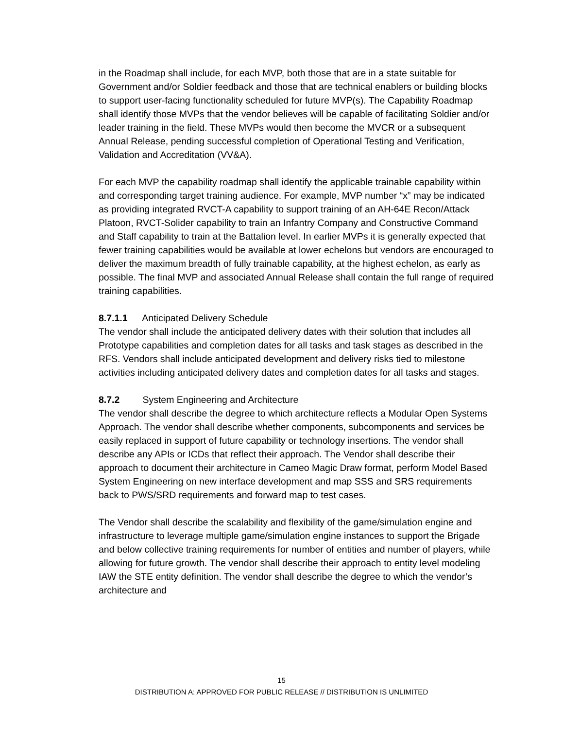in the Roadmap shall include, for each MVP, both those that are in a state suitable for Government and/or Soldier feedback and those that are technical enablers or building blocks to support user-facing functionality scheduled for future MVP(s). The Capability Roadmap shall identify those MVPs that the vendor believes will be capable of facilitating Soldier and/or leader training in the field. These MVPs would then become the MVCR or a subsequent Annual Release, pending successful completion of Operational Testing and Verification, Validation and Accreditation (VV&A).
For each MVP the capability roadmap shall identify the applicable trainable capability within and corresponding target training audience. For example, MVP number “x” may be indicated as providing integrated RVCT-A capability to support training of an AH-64E Recon/Attack Platoon, RVCT-Solider capability to train an Infantry Company and Constructive Command and Staff capability to train at the Battalion level. In earlier MVPs it is generally expected that fewer training capabilities would be available at lower echelons but vendors are encouraged to deliver the maximum breadth of fully trainable capability, at the highest echelon, as early as possible. The final MVP and associated Annual Release shall contain the full range of required training capabilities.
8.7.1.1 Anticipated Delivery Schedule
The vendor shall include the anticipated delivery dates with their solution that includes all Prototype capabilities and completion dates for all tasks and task stages as described in the RFS. Vendors shall include anticipated development and delivery risks tied to milestone activities including anticipated delivery dates and completion dates for all tasks and stages.
8.7.2 System Engineering and Architecture
The vendor shall describe the degree to which architecture reflects a Modular Open Systems Approach. The vendor shall describe whether components, subcomponents and services be easily replaced in support of future capability or technology insertions. The vendor shall describe any APIs or ICDs that reflect their approach. The Vendor shall describe their approach to document their architecture in Cameo Magic Draw format, perform Model Based System Engineering on new interface development and map SSS and SRS requirements back to PWS/SRD requirements and forward map to test cases.
The Vendor shall describe the scalability and flexibility of the game/simulation engine and infrastructure to leverage multiple game/simulation engine instances to support the Brigade and below collective training requirements for number of entities and number of players, while allowing for future growth. The vendor shall describe their approach to entity level modeling IAW the STE entity definition. The vendor shall describe the degree to which the vendor’s architecture and
15
DISTRIBUTION A: APPROVED FOR PUBLIC RELEASE // DISTRIBUTION IS UNLIMITED